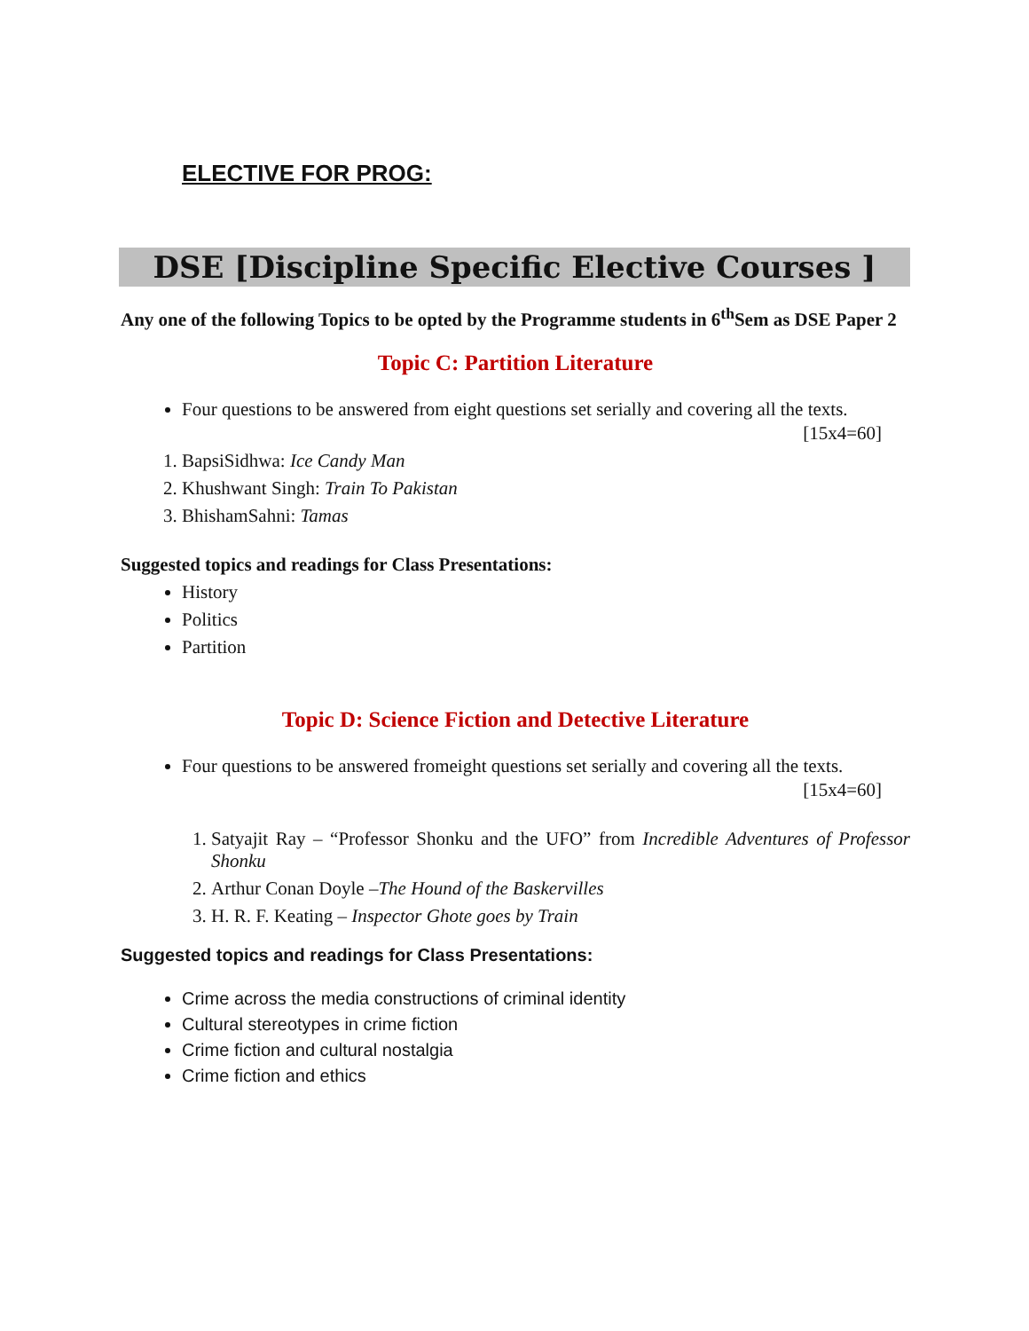ELECTIVE FOR PROG:
DSE [Discipline Specific Elective Courses ]
Any one of the following Topics to be opted by the Programme students in 6<sup>th</sup>Sem as DSE Paper 2
Topic C: Partition Literature
Four questions to be answered from eight questions set serially and covering all the texts.
[15x4=60]
1. BapsiSidhwa: Ice Candy Man
2. Khushwant Singh: Train To Pakistan
3. BhishamSahni: Tamas
Suggested topics and readings for Class Presentations:
History
Politics
Partition
Topic D: Science Fiction and Detective Literature
Four questions to be answered fromeight questions set serially and covering all the texts.
[15x4=60]
1. Satyajit Ray – “Professor Shonku and the UFO” from Incredible Adventures of Professor Shonku
2. Arthur Conan Doyle –The Hound of the Baskervilles
3. H. R. F. Keating – Inspector Ghote goes by Train
Suggested topics and readings for Class Presentations:
Crime across the media constructions of criminal identity
Cultural stereotypes in crime fiction
Crime fiction and cultural nostalgia
Crime fiction and ethics